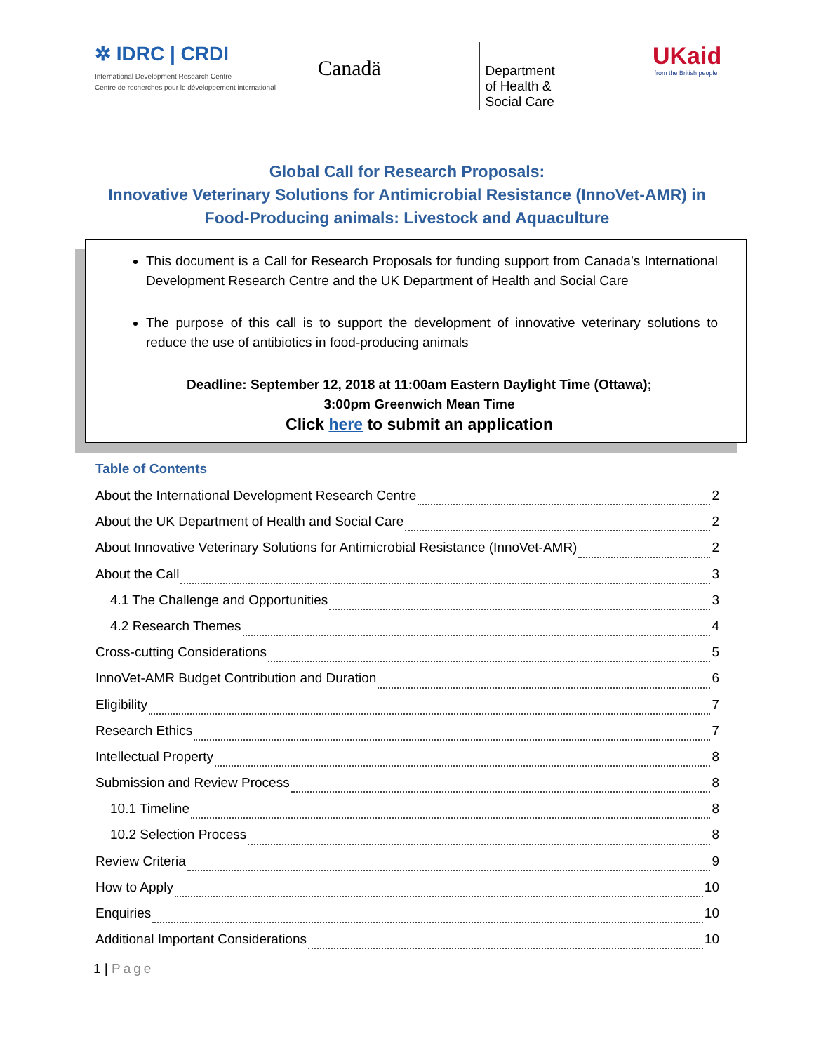✲ IDRC | CRDI
International Development Research Centre
Centre de recherches pour le développement international
Canadä
Department
of Health &
Social Care
UKaid
from the British people
Global Call for Research Proposals:
Innovative Veterinary Solutions for Antimicrobial Resistance (InnoVet-AMR) in
Food-Producing animals: Livestock and Aquaculture
This document is a Call for Research Proposals for funding support from Canada’s International Development Research Centre and the UK Department of Health and Social Care
The purpose of this call is to support the development of innovative veterinary solutions to reduce the use of antibiotics in food-producing animals
Deadline: September 12, 2018 at 11:00am Eastern Daylight Time (Ottawa);
3:00pm Greenwich Mean Time
Click here to submit an application
Table of Contents
About the International Development Research Centre 2
About the UK Department of Health and Social Care 2
About Innovative Veterinary Solutions for Antimicrobial Resistance (InnoVet-AMR) 2
About the Call 3
4.1 The Challenge and Opportunities 3
4.2 Research Themes 4
Cross-cutting Considerations 5
InnoVet-AMR Budget Contribution and Duration 6
Eligibility 7
Research Ethics 7
Intellectual Property 8
Submission and Review Process 8
10.1 Timeline 8
10.2 Selection Process 8
Review Criteria 9
How to Apply 10
Enquiries 10
Additional Important Considerations 10
1 | Page